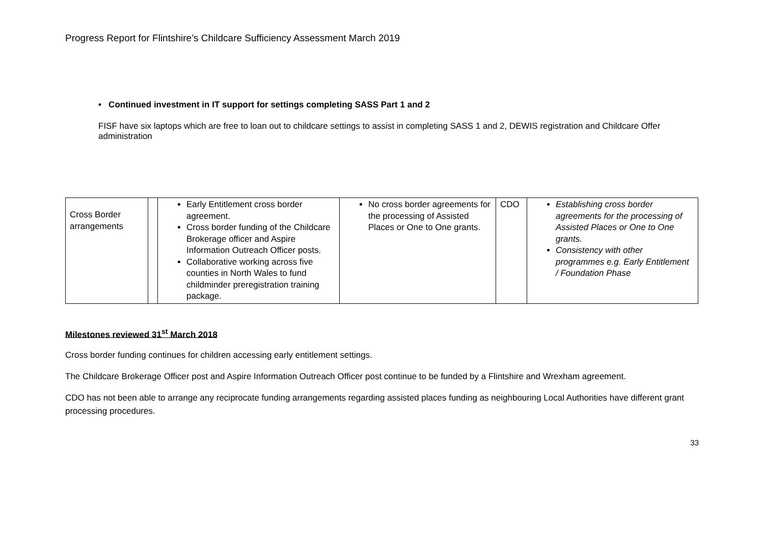Progress Report for Flintshire’s Childcare Sufficiency Assessment March 2019
• Continued investment in IT support for settings completing SASS Part 1 and 2
FISF have six laptops which are free to loan out to childcare settings to assist in completing SASS 1 and 2, DEWIS registration and Childcare Offer administration
| Cross Border arrangements | | Early Entitlement cross border agreement. Cross border funding of the Childcare Brokerage officer and Aspire Information Outreach Officer posts. Collaborative working across five counties in North Wales to fund childminder preregistration training package. | No cross border agreements for the processing of Assisted Places or One to One grants. | CDO | Establishing cross border agreements for the processing of Assisted Places or One to One grants. Consistency with other programmes e.g. Early Entitlement / Foundation Phase |
Milestones reviewed 31<sup>st</sup> March 2018
Cross border funding continues for children accessing early entitlement settings.
The Childcare Brokerage Officer post and Aspire Information Outreach Officer post continue to be funded by a Flintshire and Wrexham agreement.
CDO has not been able to arrange any reciprocate funding arrangements regarding assisted places funding as neighbouring Local Authorities have different grant processing procedures.
33